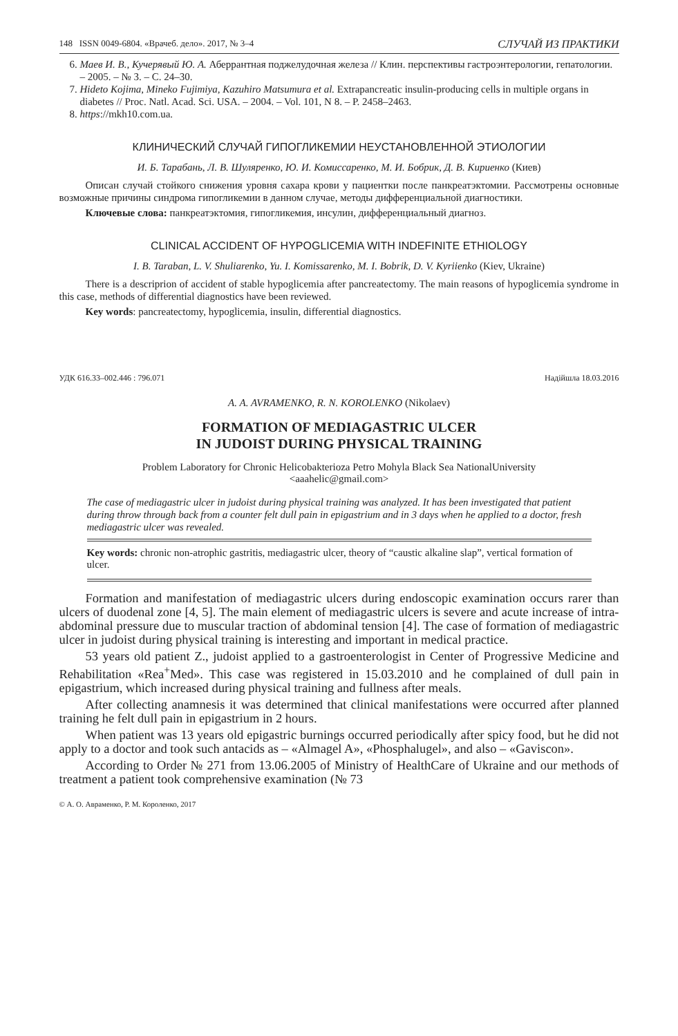148 ISSN 0049-6804. «Врачеб. дело». 2017, № 3–4 СЛУЧАЙ ИЗ ПРАКТИКИ
6. Маев И. В., Кучерявый Ю. А. Аберрантная поджелудочная железа // Клин. перспективы гастроэнтерологии, гепатологии. – 2005. – № 3. – С. 24–30.
7. Hideto Kojima, Mineko Fujimiya, Kazuhiro Matsumura et al. Extrapancreatic insulin-producing cells in multiple organs in diabetes // Proc. Natl. Acad. Sci. USA. – 2004. – Vol. 101, N 8. – P. 2458–2463.
8. https://mkh10.com.ua.
КЛИНИЧЕСКИЙ СЛУЧАЙ ГИПОГЛИКЕМИИ НЕУСТАНОВЛЕННОЙ ЭТИОЛОГИИ
И. Б. Тарабань, Л. В. Шуляренко, Ю. И. Комиссаренко, М. И. Бобрик, Д. В. Кириенко (Киев)
Описан случай стойкого снижения уровня сахара крови у пациентки после панкреатэктомии. Рассмотрены основные возможные причины синдрома гипогликемии в данном случае, методы дифференциальной диагностики.
Ключевые слова: панкреатэктомия, гипогликемия, инсулин, дифференциальный диагноз.
CLINICAL ACCIDENT OF HYPOGLICEMIA WITH INDEFINITE ETHIOLOGY
I. B. Taraban, L. V. Shuliarenko, Yu. I. Komissarenko, M. I. Bobrik, D. V. Kyriienko (Kiev, Ukraine)
There is a descriprion of accident of stable hypoglicemia after pancreatectomy. The main reasons of hypoglicemia syndrome in this case, methods of differential diagnostics have been reviewed.
Key words: pancreatectomy, hypoglicemia, insulin, differential diagnostics.
УДК 616.33–002.446 : 796.071 Надійшла 18.03.2016
A. A. AVRAMENKO, R. N. KOROLENKO (Nikolaev)
FORMATION OF MEDIAGASTRIC ULCER
IN JUDOIST DURING PHYSICAL TRAINING
Problem Laboratory for Chronic Helicobakterioza Petro Mohyla Black Sea NationalUniversity
<aaahelic@gmail.com>
The case of mediagastric ulcer in judoist during physical training was analyzed. It has been investigated that patient during throw through back from a counter felt dull pain in epigastrium and in 3 days when he applied to a doctor, fresh mediagastric ulcer was revealed.
Key words: chronic non-atrophic gastritis, mediagastric ulcer, theory of “caustic alkaline slap”, vertical formation of ulcer.
Formation and manifestation of mediagastric ulcers during endoscopic examination occurs rarer than ulcers of duodenal zone [4, 5]. The main element of mediagastric ulcers is severe and acute increase of intra-abdominal pressure due to muscular traction of abdominal tension [4]. The case of formation of mediagastric ulcer in judoist during physical training is interesting and important in medical practice.
53 years old patient Z., judoist applied to a gastroenterologist in Center of Progressive Medicine and Rehabilitation «Rea<sup>+</sup>Med». This case was registered in 15.03.2010 and he complained of dull pain in epigastrium, which increased during physical training and fullness after meals.
After collecting anamnesis it was determined that clinical manifestations were occurred after planned training he felt dull pain in epigastrium in 2 hours.
When patient was 13 years old epigastric burnings occurred periodically after spicy food, but he did not apply to a doctor and took such antacids as – «Almagel A», «Phosphalugel», and also – «Gaviscon».
According to Order № 271 from 13.06.2005 of Ministry of HealthCare of Ukraine and our methods of treatment a patient took comprehensive examination (№ 73
© А. О. Авраменко, Р. М. Короленко, 2017